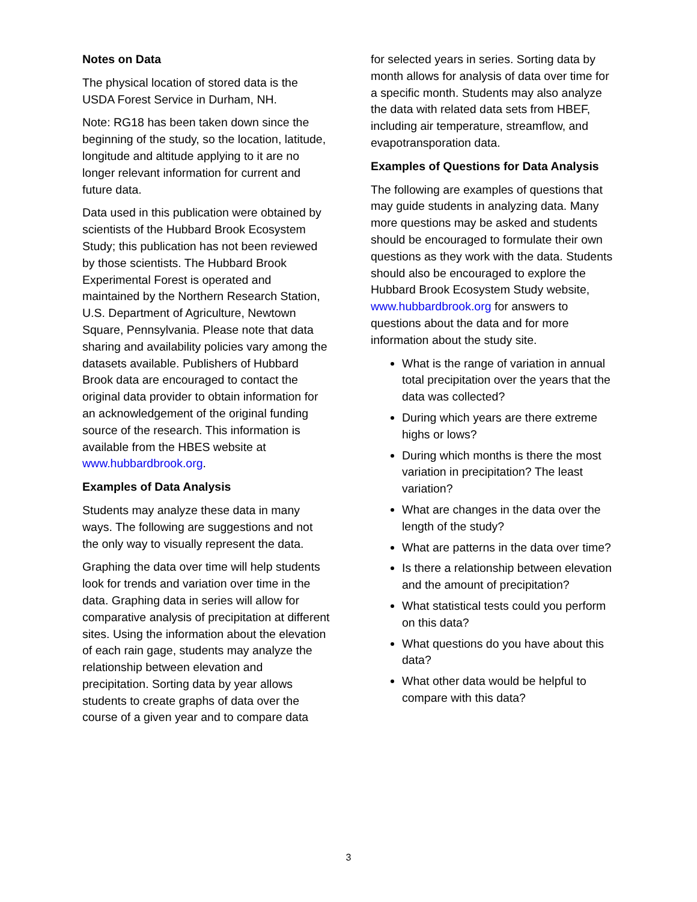Notes on Data
The physical location of stored data is the USDA Forest Service in Durham, NH.
Note: RG18 has been taken down since the beginning of the study, so the location, latitude, longitude and altitude applying to it are no longer relevant information for current and future data.
Data used in this publication were obtained by scientists of the Hubbard Brook Ecosystem Study; this publication has not been reviewed by those scientists. The Hubbard Brook Experimental Forest is operated and maintained by the Northern Research Station, U.S. Department of Agriculture, Newtown Square, Pennsylvania. Please note that data sharing and availability policies vary among the datasets available. Publishers of Hubbard Brook data are encouraged to contact the original data provider to obtain information for an acknowledgement of the original funding source of the research. This information is available from the HBES website at www.hubbardbrook.org.
Examples of Data Analysis
Students may analyze these data in many ways. The following are suggestions and not the only way to visually represent the data.
Graphing the data over time will help students look for trends and variation over time in the data. Graphing data in series will allow for comparative analysis of precipitation at different sites. Using the information about the elevation of each rain gage, students may analyze the relationship between elevation and precipitation. Sorting data by year allows students to create graphs of data over the course of a given year and to compare data
for selected years in series. Sorting data by month allows for analysis of data over time for a specific month. Students may also analyze the data with related data sets from HBEF, including air temperature, streamflow, and evapotransporation data.
Examples of Questions for Data Analysis
The following are examples of questions that may guide students in analyzing data. Many more questions may be asked and students should be encouraged to formulate their own questions as they work with the data. Students should also be encouraged to explore the Hubbard Brook Ecosystem Study website, www.hubbardbrook.org for answers to questions about the data and for more information about the study site.
What is the range of variation in annual total precipitation over the years that the data was collected?
During which years are there extreme highs or lows?
During which months is there the most variation in precipitation? The least variation?
What are changes in the data over the length of the study?
What are patterns in the data over time?
Is there a relationship between elevation and the amount of precipitation?
What statistical tests could you perform on this data?
What questions do you have about this data?
What other data would be helpful to compare with this data?
3